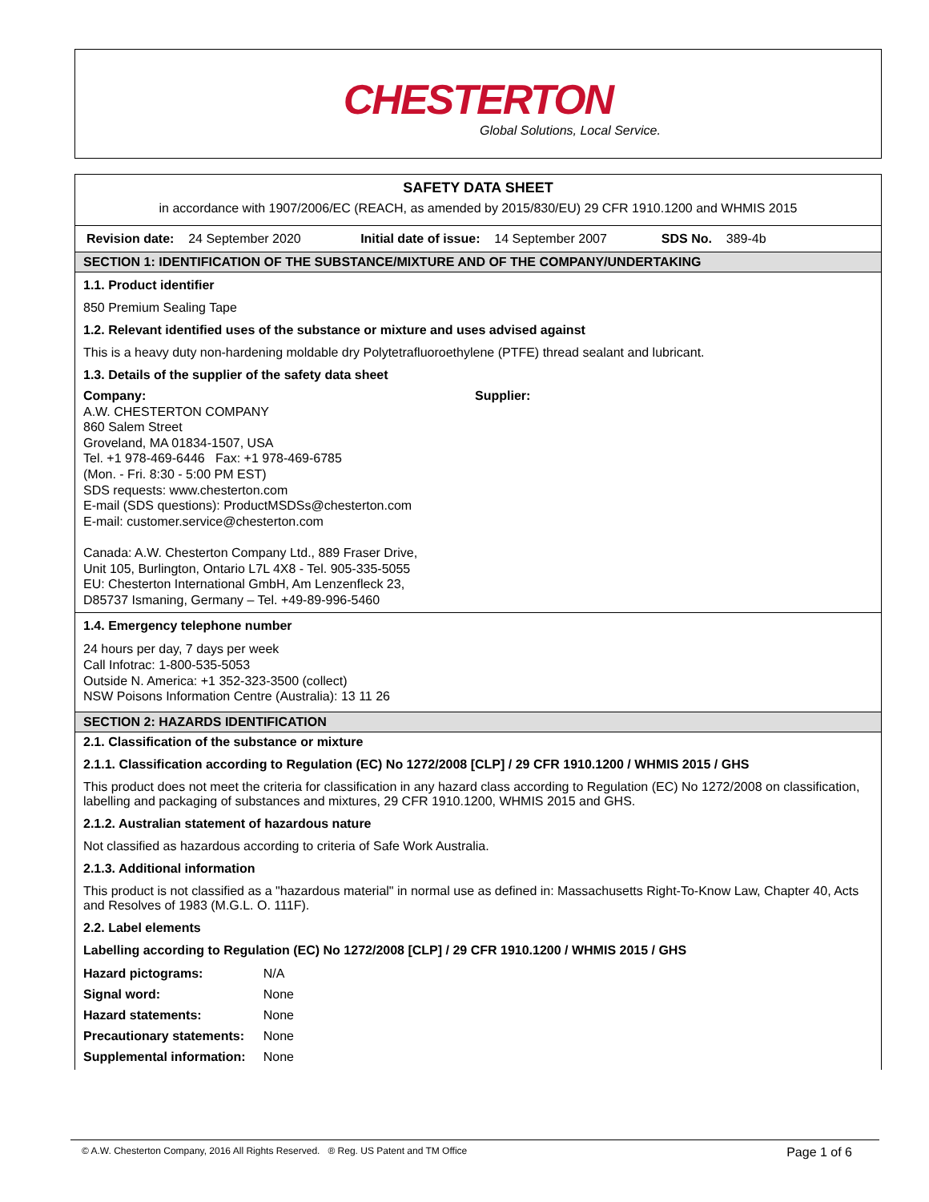CHESTERTON
Global Solutions, Local Service.
SAFETY DATA SHEET
in accordance with 1907/2006/EC (REACH, as amended by 2015/830/EU) 29 CFR 1910.1200 and WHMIS 2015
Revision date: 24 September 2020 Initial date of issue: 14 September 2007 SDS No. 389-4b
SECTION 1: IDENTIFICATION OF THE SUBSTANCE/MIXTURE AND OF THE COMPANY/UNDERTAKING
1.1. Product identifier
850 Premium Sealing Tape
1.2. Relevant identified uses of the substance or mixture and uses advised against
This is a heavy duty non-hardening moldable dry Polytetrafluoroethylene (PTFE) thread sealant and lubricant.
1.3. Details of the supplier of the safety data sheet
Company:
A.W. CHESTERTON COMPANY
860 Salem Street
Groveland, MA 01834-1507, USA
Tel. +1 978-469-6446 Fax: +1 978-469-6785
(Mon. - Fri. 8:30 - 5:00 PM EST)
SDS requests: www.chesterton.com
E-mail (SDS questions): ProductMSDSs@chesterton.com
E-mail: customer.service@chesterton.com
Canada: A.W. Chesterton Company Ltd., 889 Fraser Drive,
Unit 105, Burlington, Ontario L7L 4X8 - Tel. 905-335-5055
EU: Chesterton International GmbH, Am Lenzenfleck 23,
D85737 Ismaning, Germany – Tel. +49-89-996-5460
Supplier:
1.4. Emergency telephone number
24 hours per day, 7 days per week
Call Infotrac: 1-800-535-5053
Outside N. America: +1 352-323-3500 (collect)
NSW Poisons Information Centre (Australia): 13 11 26
SECTION 2: HAZARDS IDENTIFICATION
2.1. Classification of the substance or mixture
2.1.1. Classification according to Regulation (EC) No 1272/2008 [CLP] / 29 CFR 1910.1200 / WHMIS 2015 / GHS
This product does not meet the criteria for classification in any hazard class according to Regulation (EC) No 1272/2008 on classification, labelling and packaging of substances and mixtures, 29 CFR 1910.1200, WHMIS 2015 and GHS.
2.1.2. Australian statement of hazardous nature
Not classified as hazardous according to criteria of Safe Work Australia.
2.1.3. Additional information
This product is not classified as a "hazardous material" in normal use as defined in: Massachusetts Right-To-Know Law, Chapter 40, Acts and Resolves of 1983 (M.G.L. O. 111F).
2.2. Label elements
Labelling according to Regulation (EC) No 1272/2008 [CLP] / 29 CFR 1910.1200 / WHMIS 2015 / GHS
| Hazard pictograms: | N/A |
| Signal word: | None |
| Hazard statements: | None |
| Precautionary statements: | None |
| Supplemental information: | None |
Page 1 of 6
© A.W. Chesterton Company, 2016 All Rights Reserved. ® Reg. US Patent and TM Office